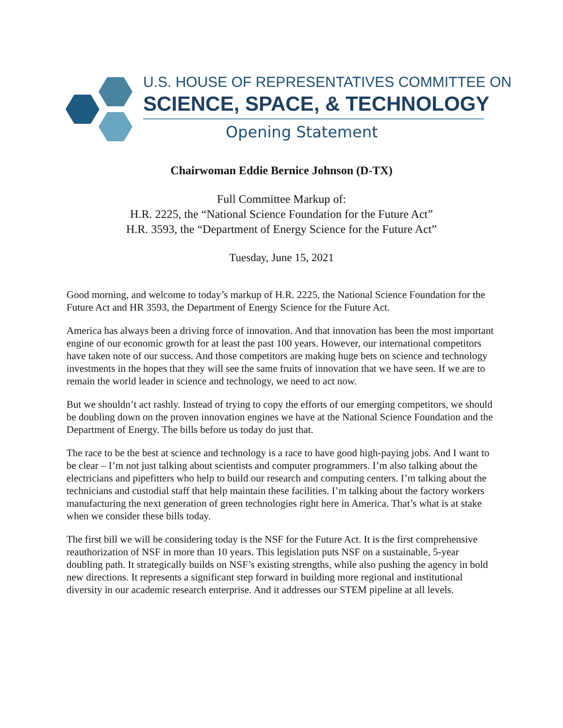U.S. HOUSE OF REPRESENTATIVES COMMITTEE ON
SCIENCE, SPACE, & TECHNOLOGY
Opening Statement
Chairwoman Eddie Bernice Johnson (D-TX)
Full Committee Markup of:
H.R. 2225, the “National Science Foundation for the Future Act”
H.R. 3593, the “Department of Energy Science for the Future Act”
Tuesday, June 15, 2021
Good morning, and welcome to today’s markup of H.R. 2225, the National Science Foundation for the Future Act and HR 3593, the Department of Energy Science for the Future Act.
America has always been a driving force of innovation. And that innovation has been the most important engine of our economic growth for at least the past 100 years. However, our international competitors have taken note of our success. And those competitors are making huge bets on science and technology investments in the hopes that they will see the same fruits of innovation that we have seen. If we are to remain the world leader in science and technology, we need to act now.
But we shouldn’t act rashly. Instead of trying to copy the efforts of our emerging competitors, we should be doubling down on the proven innovation engines we have at the National Science Foundation and the Department of Energy. The bills before us today do just that.
The race to be the best at science and technology is a race to have good high-paying jobs. And I want to be clear – I’m not just talking about scientists and computer programmers. I’m also talking about the electricians and pipefitters who help to build our research and computing centers. I’m talking about the technicians and custodial staff that help maintain these facilities. I’m talking about the factory workers manufacturing the next generation of green technologies right here in America. That’s what is at stake when we consider these bills today.
The first bill we will be considering today is the NSF for the Future Act. It is the first comprehensive reauthorization of NSF in more than 10 years. This legislation puts NSF on a sustainable, 5-year doubling path. It strategically builds on NSF’s existing strengths, while also pushing the agency in bold new directions. It represents a significant step forward in building more regional and institutional diversity in our academic research enterprise. And it addresses our STEM pipeline at all levels.